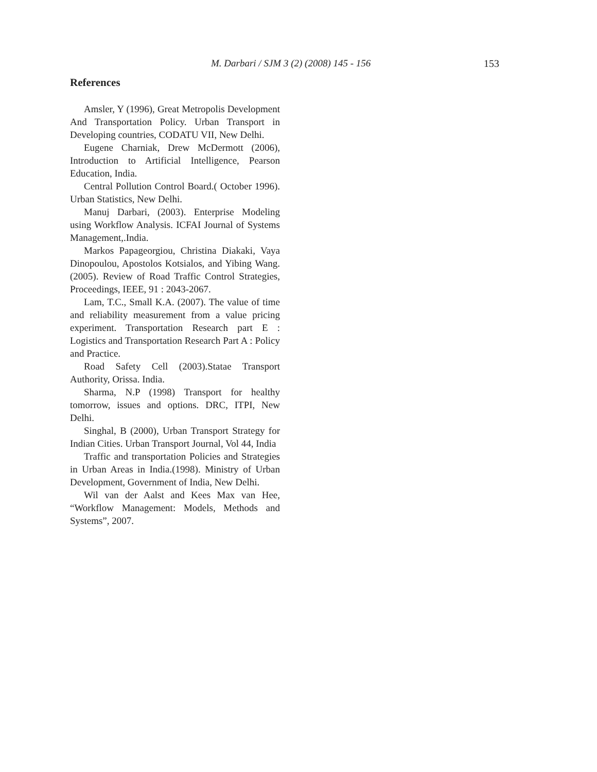M. Darbari / SJM 3 (2) (2008) 145 - 156 153
References
Amsler, Y (1996), Great Metropolis Development And Transportation Policy. Urban Transport in Developing countries, CODATU VII, New Delhi.
Eugene Charniak, Drew McDermott (2006), Introduction to Artificial Intelligence, Pearson Education, India.
Central Pollution Control Board.( October 1996). Urban Statistics, New Delhi.
Manuj Darbari, (2003). Enterprise Modeling using Workflow Analysis. ICFAI Journal of Systems Management,.India.
Markos Papageorgiou, Christina Diakaki, Vaya Dinopoulou, Apostolos Kotsialos, and Yibing Wang.(2005). Review of Road Traffic Control Strategies, Proceedings, IEEE, 91 : 2043-2067.
Lam, T.C., Small K.A. (2007). The value of time and reliability measurement from a value pricing experiment. Transportation Research part E : Logistics and Transportation Research Part A : Policy and Practice.
Road Safety Cell (2003).Statae Transport Authority, Orissa. India.
Sharma, N.P (1998) Transport for healthy tomorrow, issues and options. DRC, ITPI, New Delhi.
Singhal, B (2000), Urban Transport Strategy for Indian Cities. Urban Transport Journal, Vol 44, India
Traffic and transportation Policies and Strategies in Urban Areas in India.(1998). Ministry of Urban Development, Government of India, New Delhi.
Wil van der Aalst and Kees Max van Hee, “Workflow Management: Models, Methods and Systems”, 2007.